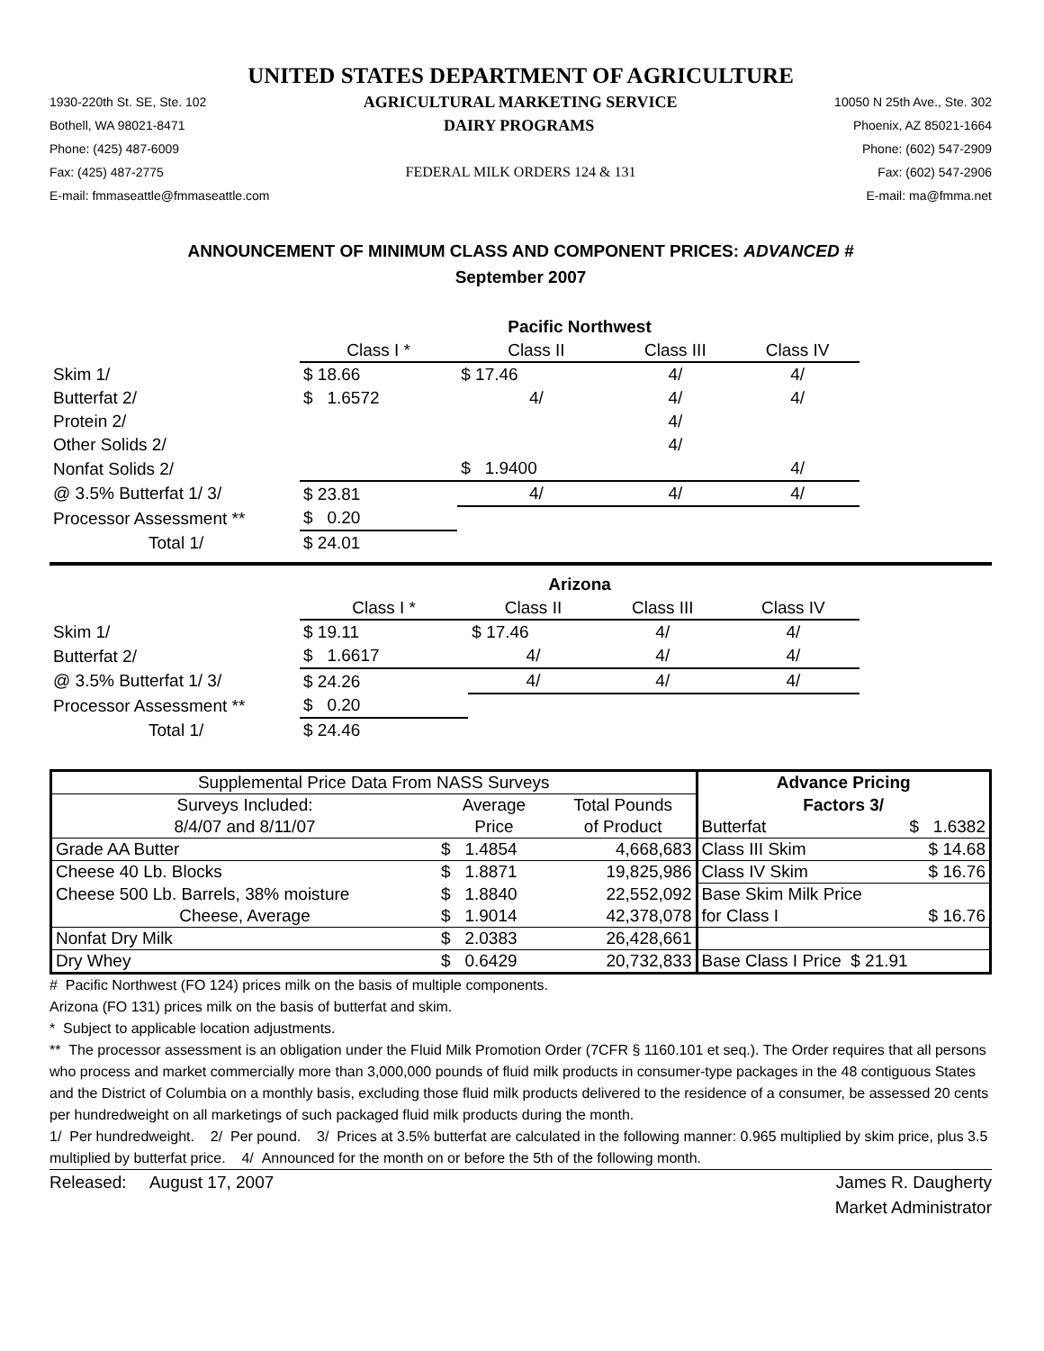UNITED STATES DEPARTMENT OF AGRICULTURE
1930-220th St. SE, Ste. 102 AGRICULTURAL MARKETING SERVICE 10050 N 25th Ave., Ste. 302
Bothell, WA 98021-8471 DAIRY PROGRAMS Phoenix, AZ 85021-1664
Phone: (425) 487-6009 Phone: (602) 547-2909
Fax: (425) 487-2775 FEDERAL MILK ORDERS 124 & 131 Fax: (602) 547-2906
E-mail: fmmaseattle@fmmaseattle.com E-mail: ma@fmma.net
ANNOUNCEMENT OF MINIMUM CLASS AND COMPONENT PRICES: ADVANCED #
September 2007
| | Pacific Northwest | | | |
| | Class I * | Class II | Class III | Class IV |
| Skim 1/ | $ 18.66 | $ 17.46 | 4/ | 4/ |
| Butterfat 2/ | $ 1.6572 | 4/ | 4/ | 4/ |
| Protein 2/ | | | 4/ | |
| Other Solids 2/ | | | 4/ | |
| Nonfat Solids 2/ | | $ 1.9400 | | 4/ |
| @ 3.5% Butterfat 1/ 3/ | $ 23.81 | 4/ | 4/ | 4/ |
| Processor Assessment ** | $ 0.20 | | | |
| Total 1/ | $ 24.01 | | | |
| | Arizona | | | |
| | Class I * | Class II | Class III | Class IV |
| Skim 1/ | $ 19.11 | $ 17.46 | 4/ | 4/ |
| Butterfat 2/ | $ 1.6617 | 4/ | 4/ | 4/ |
| @ 3.5% Butterfat 1/ 3/ | $ 24.26 | 4/ | 4/ | 4/ |
| Processor Assessment ** | $ 0.20 | | | |
| Total 1/ | $ 24.46 | | | |
| Supplemental Price Data From NASS Surveys | | | Advance Pricing | |
| Surveys Included: | Average | Total Pounds | Factors 3/ | |
| 8/4/07 and 8/11/07 | Price | of Product | Butterfat | $ 1.6382 |
| Grade AA Butter | $ 1.4854 | 4,668,683 | Class III Skim | $ 14.68 |
| Cheese 40 Lb. Blocks | $ 1.8871 | 19,825,986 | Class IV Skim | $ 16.76 |
| Cheese 500 Lb. Barrels, 38% moisture | $ 1.8840 | 22,552,092 | Base Skim Milk Price | |
| Cheese, Average | $ 1.9014 | 42,378,078 | for Class I | $ 16.76 |
| Nonfat Dry Milk | $ 2.0383 | 26,428,661 | | |
| Dry Whey | $ 0.6429 | 20,732,833 | Base Class I Price $ 21.91 | |
# Pacific Northwest (FO 124) prices milk on the basis of multiple components.
Arizona (FO 131) prices milk on the basis of butterfat and skim.
* Subject to applicable location adjustments.
** The processor assessment is an obligation under the Fluid Milk Promotion Order (7CFR § 1160.101 et seq.). The Order requires that all persons who process and market commercially more than 3,000,000 pounds of fluid milk products in consumer-type packages in the 48 contiguous States and the District of Columbia on a monthly basis, excluding those fluid milk products delivered to the residence of a consumer, be assessed 20 cents per hundredweight on all marketings of such packaged fluid milk products during the month.
1/ Per hundredweight. 2/ Per pound. 3/ Prices at 3.5% butterfat are calculated in the following manner: 0.965 multiplied by skim price, plus 3.5 multiplied by butterfat price. 4/ Announced for the month on or before the 5th of the following month.
Released: August 17, 2007 James R. Daugherty
Market Administrator